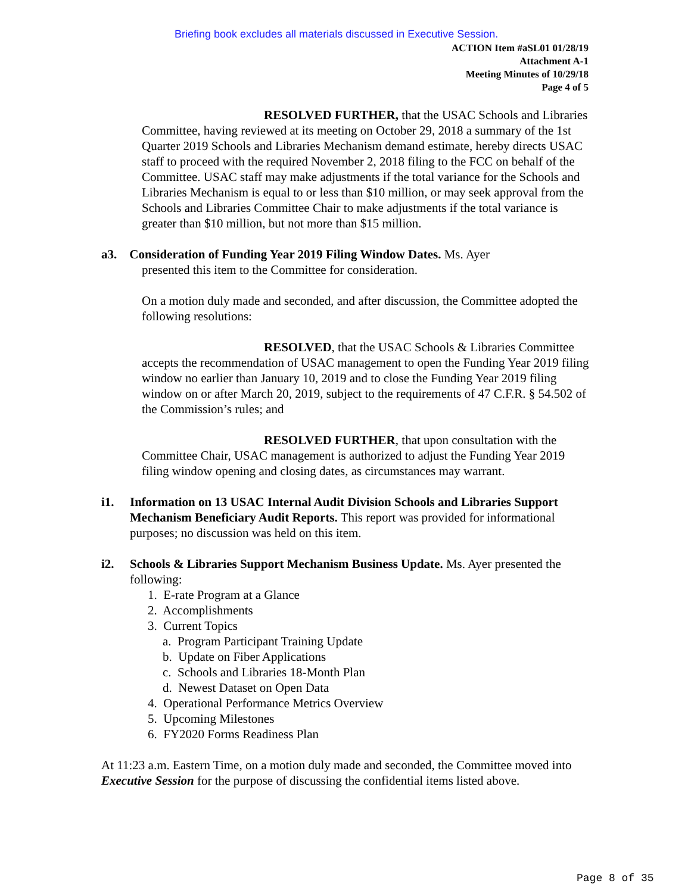Briefing book excludes all materials discussed in Executive Session.
ACTION Item #aSL01 01/28/19
Attachment A-1
Meeting Minutes of 10/29/18
Page 4 of 5
RESOLVED FURTHER, that the USAC Schools and Libraries Committee, having reviewed at its meeting on October 29, 2018 a summary of the 1st Quarter 2019 Schools and Libraries Mechanism demand estimate, hereby directs USAC staff to proceed with the required November 2, 2018 filing to the FCC on behalf of the Committee. USAC staff may make adjustments if the total variance for the Schools and Libraries Mechanism is equal to or less than $10 million, or may seek approval from the Schools and Libraries Committee Chair to make adjustments if the total variance is greater than $10 million, but not more than $15 million.
a3. Consideration of Funding Year 2019 Filing Window Dates. Ms. Ayer
presented this item to the Committee for consideration.
On a motion duly made and seconded, and after discussion, the Committee adopted the following resolutions:
RESOLVED, that the USAC Schools & Libraries Committee accepts the recommendation of USAC management to open the Funding Year 2019 filing window no earlier than January 10, 2019 and to close the Funding Year 2019 filing window on or after March 20, 2019, subject to the requirements of 47 C.F.R. § 54.502 of the Commission’s rules; and
RESOLVED FURTHER, that upon consultation with the Committee Chair, USAC management is authorized to adjust the Funding Year 2019 filing window opening and closing dates, as circumstances may warrant.
i1. Information on 13 USAC Internal Audit Division Schools and Libraries Support Mechanism Beneficiary Audit Reports. This report was provided for informational purposes; no discussion was held on this item.
i2. Schools & Libraries Support Mechanism Business Update. Ms. Ayer presented the following:
1. E-rate Program at a Glance
2. Accomplishments
3. Current Topics
a. Program Participant Training Update
b. Update on Fiber Applications
c. Schools and Libraries 18-Month Plan
d. Newest Dataset on Open Data
4. Operational Performance Metrics Overview
5. Upcoming Milestones
6. FY2020 Forms Readiness Plan
At 11:23 a.m. Eastern Time, on a motion duly made and seconded, the Committee moved into Executive Session for the purpose of discussing the confidential items listed above.
Page 8 of 35